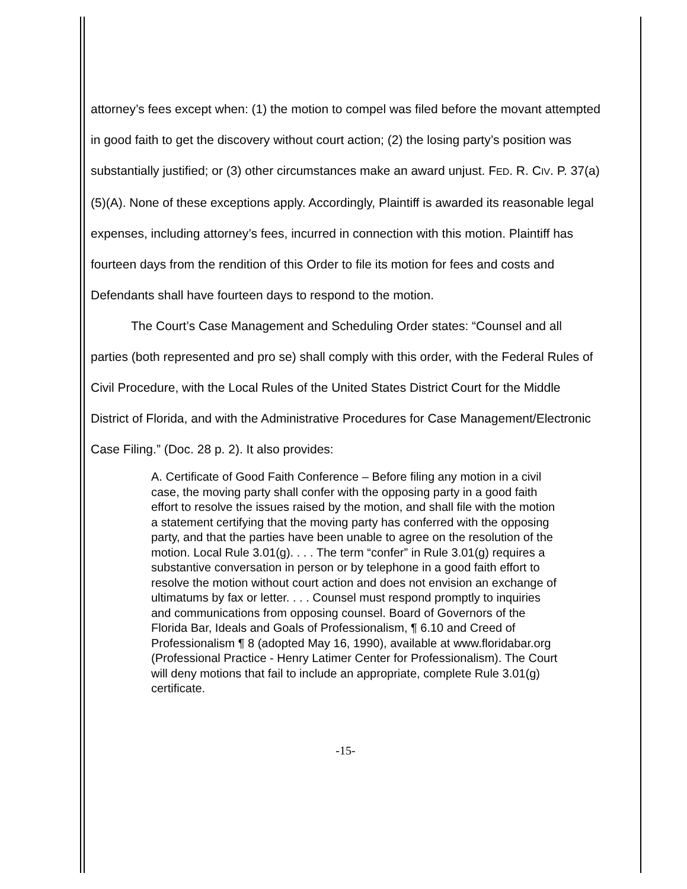attorney’s fees except when: (1) the motion to compel was filed before the movant attempted in good faith to get the discovery without court action; (2) the losing party’s position was substantially justified; or (3) other circumstances make an award unjust. FED. R. CIV. P. 37(a)(5)(A). None of these exceptions apply. Accordingly, Plaintiff is awarded its reasonable legal expenses, including attorney’s fees, incurred in connection with this motion. Plaintiff has fourteen days from the rendition of this Order to file its motion for fees and costs and Defendants shall have fourteen days to respond to the motion.
The Court’s Case Management and Scheduling Order states: “Counsel and all parties (both represented and pro se) shall comply with this order, with the Federal Rules of Civil Procedure, with the Local Rules of the United States District Court for the Middle District of Florida, and with the Administrative Procedures for Case Management/Electronic Case Filing.” (Doc. 28 p. 2). It also provides:
A. Certificate of Good Faith Conference – Before filing any motion in a civil case, the moving party shall confer with the opposing party in a good faith effort to resolve the issues raised by the motion, and shall file with the motion a statement certifying that the moving party has conferred with the opposing party, and that the parties have been unable to agree on the resolution of the motion. Local Rule 3.01(g). . . . The term “confer” in Rule 3.01(g) requires a substantive conversation in person or by telephone in a good faith effort to resolve the motion without court action and does not envision an exchange of ultimatums by fax or letter. . . . Counsel must respond promptly to inquiries and communications from opposing counsel. Board of Governors of the Florida Bar, Ideals and Goals of Professionalism, ¶ 6.10 and Creed of Professionalism ¶ 8 (adopted May 16, 1990), available at www.floridabar.org (Professional Practice - Henry Latimer Center for Professionalism). The Court will deny motions that fail to include an appropriate, complete Rule 3.01(g) certificate.
-15-